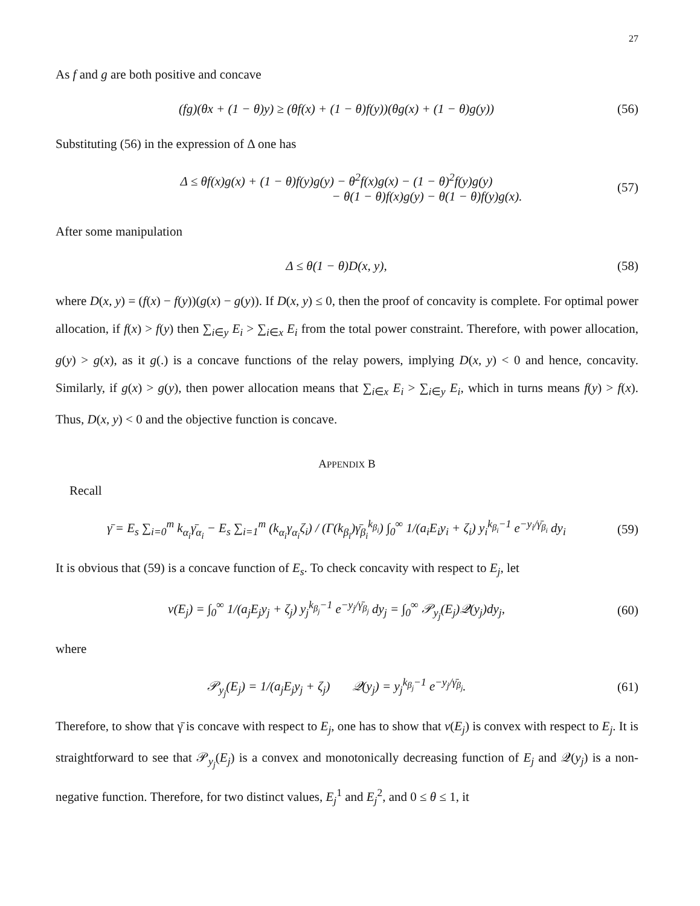27
As f and g are both positive and concave
(fg)(θx + (1 − θ)y) ≥ (θf(x) + (1 − θ)f(y))(θg(x) + (1 − θ)g(y))
(56)
Substituting (56) in the expression of Δ one has
Δ ≤ θf(x)g(x) + (1 − θ)f(y)g(y) − θ<sup>2</sup>f(x)g(x) − (1 − θ)<sup>2</sup>f(y)g(y)
− θ(1 − θ)f(x)g(y) − θ(1 − θ)f(y)g(x).
(57)
After some manipulation
Δ ≤ θ(1 − θ)D(x, y), (58)
where D(x, y) = (f(x) − f(y))(g(x) − g(y)). If D(x, y) ≤ 0, then the proof of concavity is complete. For optimal power allocation, if f(x) > f(y) then ∑<sub>i∈y</sub> E<sub>i</sub> > ∑<sub>i∈x</sub> E<sub>i</sub> from the total power constraint. Therefore, with power allocation, g(y) > g(x), as it g(.) is a concave functions of the relay powers, implying D(x, y) < 0 and hence, concavity. Similarly, if g(x) > g(y), then power allocation means that ∑<sub>i∈x</sub> E<sub>i</sub> > ∑<sub>i∈y</sub> E<sub>i</sub>, which in turns means f(y) > f(x). Thus, D(x, y) < 0 and the objective function is concave.
APPENDIX B
Recall
γ̄ = E<sub>s</sub> ∑<sub>i=0</sub><sup>m</sup> k<sub>α<sub>i</sub></sub>γ̄<sub>α<sub>i</sub></sub> − E<sub>s</sub> ∑<sub>i=1</sub><sup>m</sup> (k<sub>α<sub>i</sub></sub>γ<sub>α<sub>i</sub></sub>ζ<sub>i</sub>) / (Γ(k<sub>β<sub>i</sub></sub>)γ̄<sub>β<sub>i</sub></sub><sup>k<sub>β<sub>i</sub></sub></sup>) ∫<sub>0</sub><sup>∞</sup> 1/(a<sub>i</sub>E<sub>i</sub>y<sub>i</sub> + ζ<sub>i</sub>) y<sub>i</sub><sup>k<sub>β<sub>i</sub></sub>−1</sup> e<sup>−y<sub>i</sub>/γ̄<sub>β<sub>i</sub></sub></sup> dy<sub>i</sub>
(59)
It is obvious that (59) is a concave function of E<sub>s</sub>. To check concavity with respect to E<sub>j</sub>, let
ν(E<sub>j</sub>) = ∫<sub>0</sub><sup>∞</sup> 1/(a<sub>j</sub>E<sub>j</sub>y<sub>j</sub> + ζ<sub>j</sub>) y<sub>j</sub><sup>k<sub>β<sub>j</sub></sub>−1</sup> e<sup>−y<sub>j</sub>/γ̄<sub>β<sub>j</sub></sub></sup> dy<sub>j</sub> = ∫<sub>0</sub><sup>∞</sup> 𝒫<sub>y<sub>j</sub></sub>(E<sub>j</sub>)𝒬(y<sub>j</sub>)dy<sub>j</sub>,
(60)
where
𝒫<sub>y<sub>j</sub></sub>(E<sub>j</sub>) = 1/(a<sub>j</sub>E<sub>j</sub>y<sub>j</sub> + ζ<sub>j</sub>) 𝒬(y<sub>j</sub>) = y<sub>j</sub><sup>k<sub>β<sub>j</sub></sub>−1</sup> e<sup>−y<sub>j</sub>/γ̄<sub>β<sub>j</sub></sub></sup>.
(61)
Therefore, to show that γ̄ is concave with respect to E<sub>j</sub>, one has to show that ν(E<sub>j</sub>) is convex with respect to E<sub>j</sub>. It is straightforward to see that 𝒫<sub>y<sub>j</sub></sub>(E<sub>j</sub>) is a convex and monotonically decreasing function of E<sub>j</sub> and 𝒬(y<sub>j</sub>) is a non-negative function. Therefore, for two distinct values, E<sub>j</sub><sup>1</sup> and E<sub>j</sub><sup>2</sup>, and 0 ≤ θ ≤ 1, it